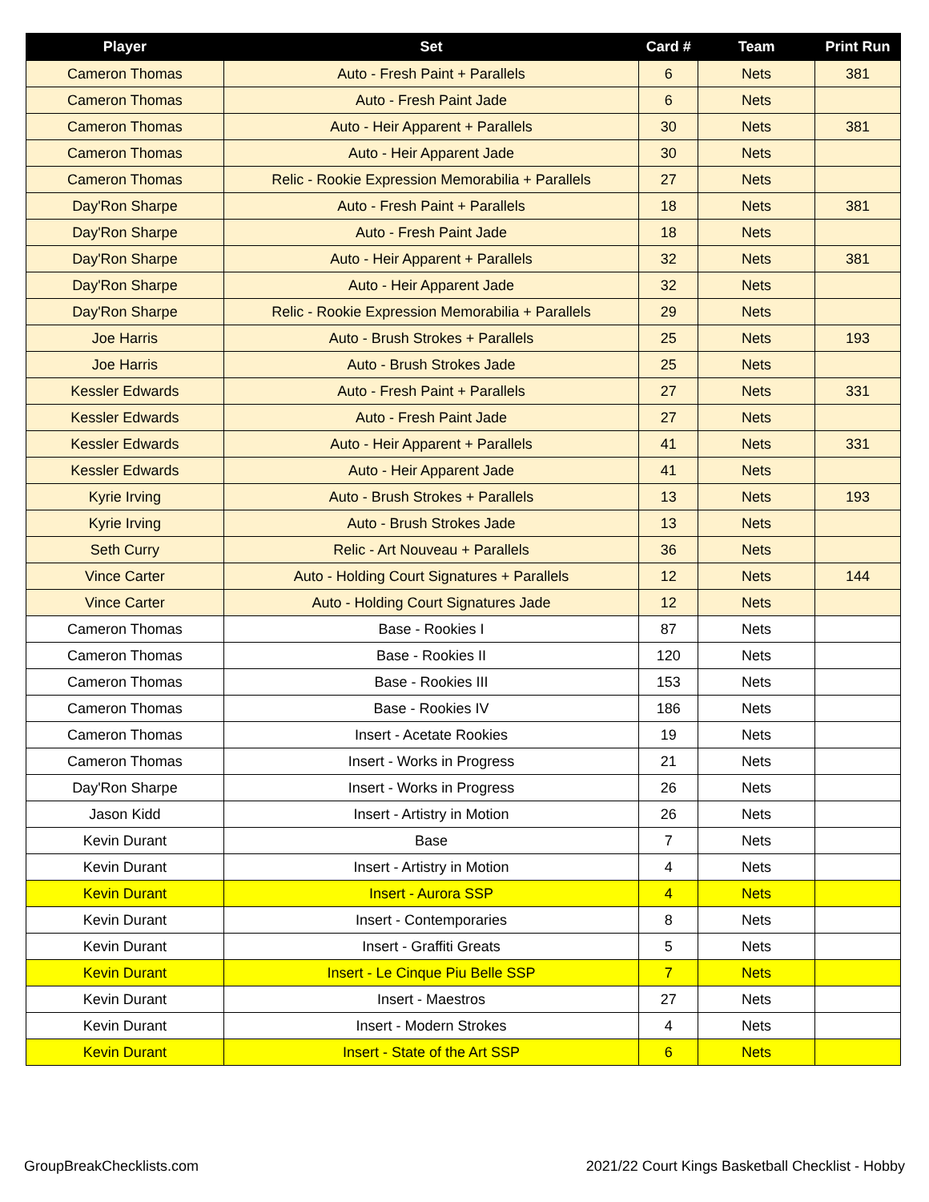| Player | Set | Card # | Team | Print Run |
| --- | --- | --- | --- | --- |
| Cameron Thomas | Auto - Fresh Paint + Parallels | 6 | Nets | 381 |
| Cameron Thomas | Auto - Fresh Paint Jade | 6 | Nets | |
| Cameron Thomas | Auto - Heir Apparent + Parallels | 30 | Nets | 381 |
| Cameron Thomas | Auto - Heir Apparent Jade | 30 | Nets | |
| Cameron Thomas | Relic - Rookie Expression Memorabilia + Parallels | 27 | Nets | |
| Day'Ron Sharpe | Auto - Fresh Paint + Parallels | 18 | Nets | 381 |
| Day'Ron Sharpe | Auto - Fresh Paint Jade | 18 | Nets | |
| Day'Ron Sharpe | Auto - Heir Apparent + Parallels | 32 | Nets | 381 |
| Day'Ron Sharpe | Auto - Heir Apparent Jade | 32 | Nets | |
| Day'Ron Sharpe | Relic - Rookie Expression Memorabilia + Parallels | 29 | Nets | |
| Joe Harris | Auto - Brush Strokes + Parallels | 25 | Nets | 193 |
| Joe Harris | Auto - Brush Strokes Jade | 25 | Nets | |
| Kessler Edwards | Auto - Fresh Paint + Parallels | 27 | Nets | 331 |
| Kessler Edwards | Auto - Fresh Paint Jade | 27 | Nets | |
| Kessler Edwards | Auto - Heir Apparent + Parallels | 41 | Nets | 331 |
| Kessler Edwards | Auto - Heir Apparent Jade | 41 | Nets | |
| Kyrie Irving | Auto - Brush Strokes + Parallels | 13 | Nets | 193 |
| Kyrie Irving | Auto - Brush Strokes Jade | 13 | Nets | |
| Seth Curry | Relic - Art Nouveau + Parallels | 36 | Nets | |
| Vince Carter | Auto - Holding Court Signatures + Parallels | 12 | Nets | 144 |
| Vince Carter | Auto - Holding Court Signatures Jade | 12 | Nets | |
| Cameron Thomas | Base - Rookies I | 87 | Nets | |
| Cameron Thomas | Base - Rookies II | 120 | Nets | |
| Cameron Thomas | Base - Rookies III | 153 | Nets | |
| Cameron Thomas | Base - Rookies IV | 186 | Nets | |
| Cameron Thomas | Insert - Acetate Rookies | 19 | Nets | |
| Cameron Thomas | Insert - Works in Progress | 21 | Nets | |
| Day'Ron Sharpe | Insert - Works in Progress | 26 | Nets | |
| Jason Kidd | Insert - Artistry in Motion | 26 | Nets | |
| Kevin Durant | Base | 7 | Nets | |
| Kevin Durant | Insert - Artistry in Motion | 4 | Nets | |
| Kevin Durant | Insert - Aurora SSP | 4 | Nets | |
| Kevin Durant | Insert - Contemporaries | 8 | Nets | |
| Kevin Durant | Insert - Graffiti Greats | 5 | Nets | |
| Kevin Durant | Insert - Le Cinque Piu Belle SSP | 7 | Nets | |
| Kevin Durant | Insert - Maestros | 27 | Nets | |
| Kevin Durant | Insert - Modern Strokes | 4 | Nets | |
| Kevin Durant | Insert - State of the Art SSP | 6 | Nets | |
GroupBreakChecklists.com
2021/22 Court Kings Basketball Checklist - Hobby